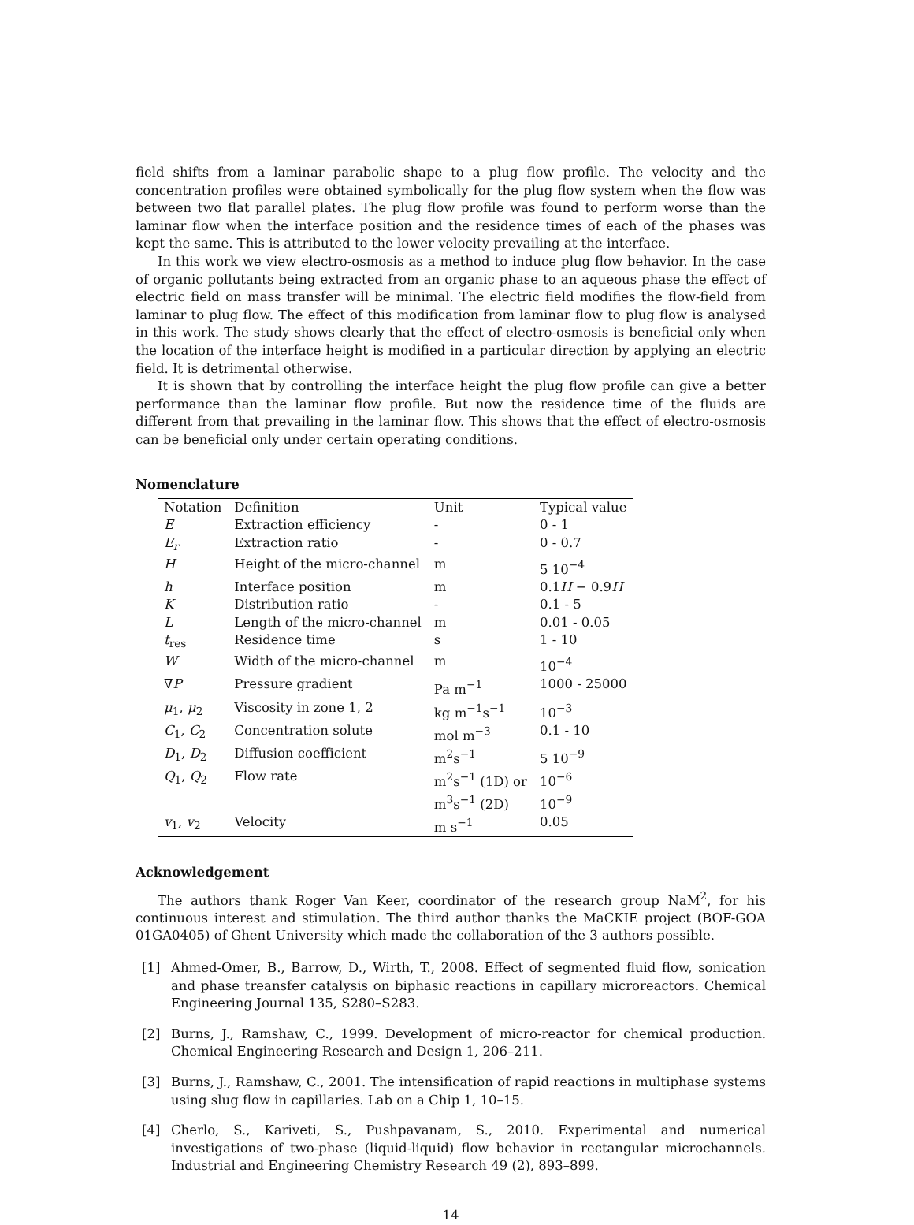field shifts from a laminar parabolic shape to a plug flow profile. The velocity and the concentration profiles were obtained symbolically for the plug flow system when the flow was between two flat parallel plates. The plug flow profile was found to perform worse than the laminar flow when the interface position and the residence times of each of the phases was kept the same. This is attributed to the lower velocity prevailing at the interface.
In this work we view electro-osmosis as a method to induce plug flow behavior. In the case of organic pollutants being extracted from an organic phase to an aqueous phase the effect of electric field on mass transfer will be minimal. The electric field modifies the flow-field from laminar to plug flow. The effect of this modification from laminar flow to plug flow is analysed in this work. The study shows clearly that the effect of electro-osmosis is beneficial only when the location of the interface height is modified in a particular direction by applying an electric field. It is detrimental otherwise.
It is shown that by controlling the interface height the plug flow profile can give a better performance than the laminar flow profile. But now the residence time of the fluids are different from that prevailing in the laminar flow. This shows that the effect of electro-osmosis can be beneficial only under certain operating conditions.
Nomenclature
| Notation | Definition | Unit | Typical value |
| --- | --- | --- | --- |
| E | Extraction efficiency | - | 0 - 1 |
| E<sub>r</sub> | Extraction ratio | - | 0 - 0.7 |
| H | Height of the micro-channel | m | 5 10<sup>−4</sup> |
| h | Interface position | m | 0.1 H − 0.9 H |
| K | Distribution ratio | - | 0.1 - 5 |
| L | Length of the micro-channel | m | 0.01 - 0.05 |
| t<sub>res</sub> | Residence time | s | 1 - 10 |
| W | Width of the micro-channel | m | 10<sup>−4</sup> |
| ∇ P | Pressure gradient | Pa m<sup>−1</sup> | 1000 - 25000 |
| μ<sub>1</sub>, μ<sub>2</sub> | Viscosity in zone 1, 2 | kg m<sup>−1</sup>s<sup>−1</sup> | 10<sup>−3</sup> |
| C<sub>1</sub>, C<sub>2</sub> | Concentration solute | mol m<sup>−3</sup> | 0.1 - 10 |
| D<sub>1</sub>, D<sub>2</sub> | Diffusion coefficient | m<sup>2</sup>s<sup>−1</sup> | 5 10<sup>−9</sup> |
| Q<sub>1</sub>, Q<sub>2</sub> | Flow rate | m<sup>2</sup>s<sup>−1</sup> (1D) or m<sup>3</sup>s<sup>−1</sup> (2D) | 10<sup>−6</sup> 10<sup>−9</sup> |
| v<sub>1</sub>, v<sub>2</sub> | Velocity | m s<sup>−1</sup> | 0.05 |
Acknowledgement
The authors thank Roger Van Keer, coordinator of the research group NaM<sup>2</sup>, for his continuous interest and stimulation. The third author thanks the MaCKIE project (BOF-GOA 01GA0405) of Ghent University which made the collaboration of the 3 authors possible.
[1] Ahmed-Omer, B., Barrow, D., Wirth, T., 2008. Effect of segmented fluid flow, sonication and phase treansfer catalysis on biphasic reactions in capillary microreactors. Chemical Engineering Journal 135, S280–S283.
[2] Burns, J., Ramshaw, C., 1999. Development of micro-reactor for chemical production. Chemical Engineering Research and Design 1, 206–211.
[3] Burns, J., Ramshaw, C., 2001. The intensification of rapid reactions in multiphase systems using slug flow in capillaries. Lab on a Chip 1, 10–15.
[4] Cherlo, S., Kariveti, S., Pushpavanam, S., 2010. Experimental and numerical investigations of two-phase (liquid-liquid) flow behavior in rectangular microchannels. Industrial and Engineering Chemistry Research 49 (2), 893–899.
14